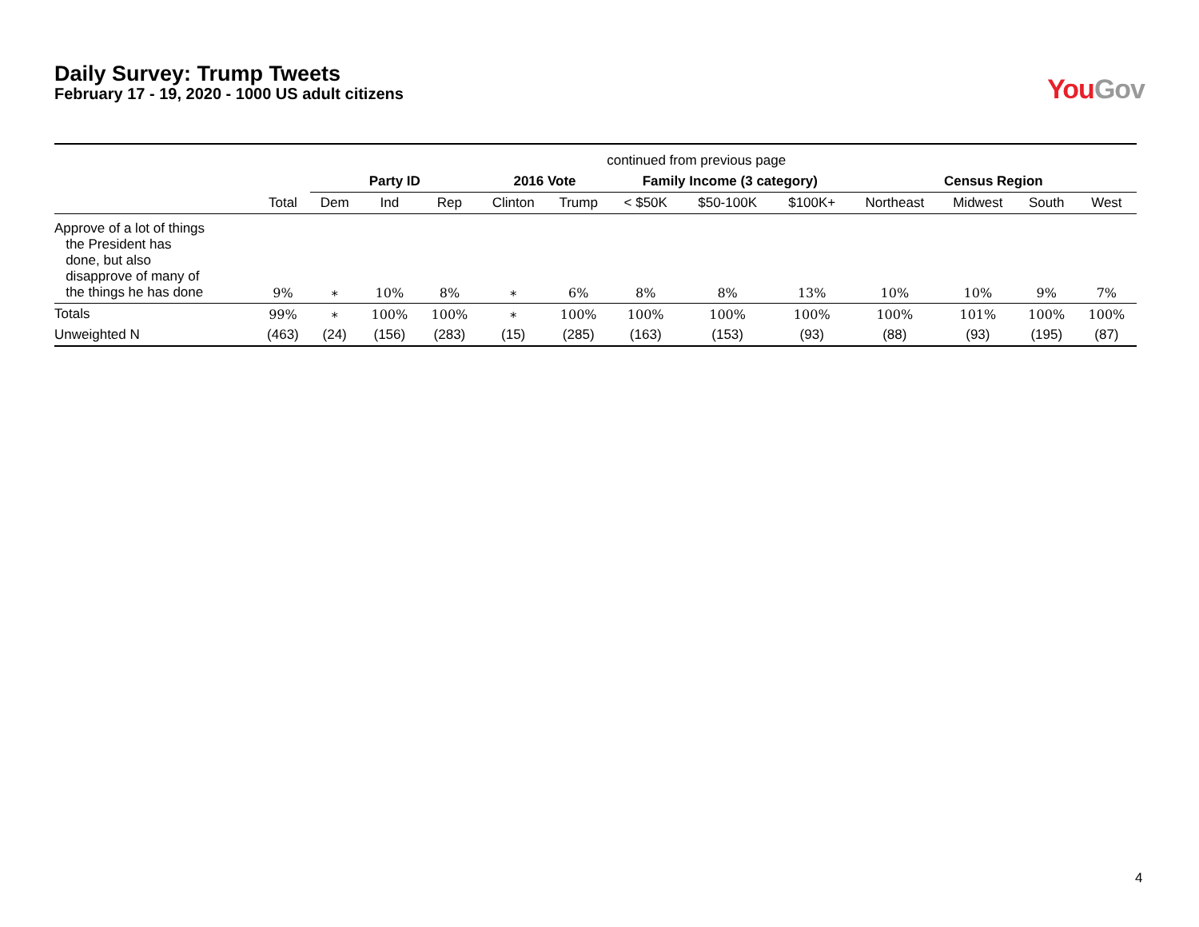Daily Survey: Trump Tweets
February 17 - 19, 2020 - 1000 US adult citizens
YouGov
| | continued from previous page | | | | | | | | | | | | |
| | | Party ID | | | 2016 Vote | | Family Income (3 category) | | | Census Region | | | |
| | Total | Dem | Ind | Rep | Clinton | Trump | < $50K | $50-100K | $100K+ | Northeast | Midwest | South | West |
| Approve of a lot of things the President has done, but also disapprove of many of the things he has done | 9% | ∗ | 10% | 8% | ∗ | 6% | 8% | 8% | 13% | 10% | 10% | 9% | 7% |
| Totals | 99% | ∗ | 100% | 100% | ∗ | 100% | 100% | 100% | 100% | 100% | 101% | 100% | 100% |
| Unweighted N | (463) | (24) | (156) | (283) | (15) | (285) | (163) | (153) | (93) | (88) | (93) | (195) | (87) |
4